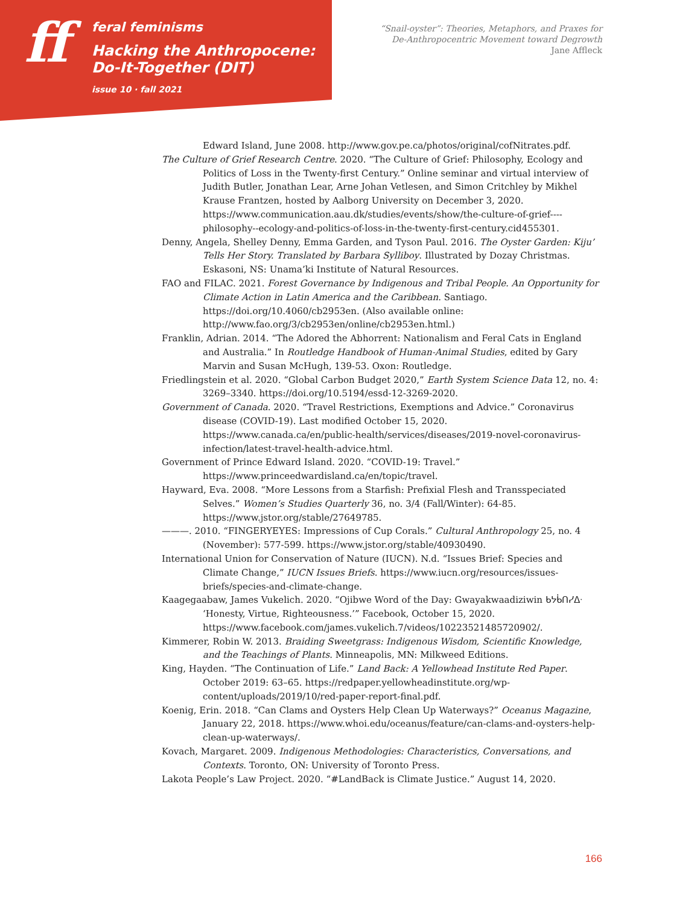ff
feral feminisms
Hacking the Anthropocene:
Do-It-Together (DIT)
issue 10 · fall 2021
“Snail-oyster”: Theories, Metaphors, and Praxes for
De-Anthropocentric Movement toward Degrowth
Jane Affleck
Edward Island, June 2008. http://www.gov.pe.ca/photos/original/cofNitrates.pdf.
The Culture of Grief Research Centre. 2020. “The Culture of Grief: Philosophy, Ecology and Politics of Loss in the Twenty-first Century.” Online seminar and virtual interview of Judith Butler, Jonathan Lear, Arne Johan Vetlesen, and Simon Critchley by Mikhel Krause Frantzen, hosted by Aalborg University on December 3, 2020. https://www.communication.aau.dk/studies/events/show/the-culture-of-grief----philosophy--ecology-and-politics-of-loss-in-the-twenty-first-century.cid455301.
Denny, Angela, Shelley Denny, Emma Garden, and Tyson Paul. 2016. The Oyster Garden: Kiju’ Tells Her Story. Translated by Barbara Sylliboy. Illustrated by Dozay Christmas. Eskasoni, NS: Unama’ki Institute of Natural Resources.
FAO and FILAC. 2021. Forest Governance by Indigenous and Tribal People. An Opportunity for Climate Action in Latin America and the Caribbean. Santiago. https://doi.org/10.4060/cb2953en. (Also available online: http://www.fao.org/3/cb2953en/online/cb2953en.html.)
Franklin, Adrian. 2014. “The Adored the Abhorrent: Nationalism and Feral Cats in England and Australia.” In Routledge Handbook of Human-Animal Studies, edited by Gary Marvin and Susan McHugh, 139-53. Oxon: Routledge.
Friedlingstein et al. 2020. “Global Carbon Budget 2020,” Earth System Science Data 12, no. 4: 3269–3340. https://doi.org/10.5194/essd-12-3269-2020.
Government of Canada. 2020. “Travel Restrictions, Exemptions and Advice.” Coronavirus disease (COVID-19). Last modified October 15, 2020. https://www.canada.ca/en/public-health/services/diseases/2019-novel-coronavirus-infection/latest-travel-health-advice.html.
Government of Prince Edward Island. 2020. “COVID-19: Travel.” https://www.princeedwardisland.ca/en/topic/travel.
Hayward, Eva. 2008. “More Lessons from a Starfish: Prefixial Flesh and Transspeciated Selves.” Women’s Studies Quarterly 36, no. 3/4 (Fall/Winter): 64-85. https://www.jstor.org/stable/27649785.
———. 2010. “FINGERYEYES: Impressions of Cup Corals.” Cultural Anthropology 25, no. 4 (November): 577-599. https://www.jstor.org/stable/40930490.
International Union for Conservation of Nature (IUCN). N.d. “Issues Brief: Species and Climate Change,” IUCN Issues Briefs. https://www.iucn.org/resources/issues-briefs/species-and-climate-change.
Kaagegaabaw, James Vukelich. 2020. “Ojibwe Word of the Day: Gwayakwaadiziwin ᑲᔭᑳᑎᓯᐃᐧ ‘Honesty, Virtue, Righteousness.’” Facebook, October 15, 2020. https://www.facebook.com/james.vukelich.7/videos/10223521485720902/.
Kimmerer, Robin W. 2013. Braiding Sweetgrass: Indigenous Wisdom, Scientific Knowledge, and the Teachings of Plants. Minneapolis, MN: Milkweed Editions.
King, Hayden. “The Continuation of Life.” Land Back: A Yellowhead Institute Red Paper. October 2019: 63–65. https://redpaper.yellowheadinstitute.org/wp-content/uploads/2019/10/red-paper-report-final.pdf.
Koenig, Erin. 2018. “Can Clams and Oysters Help Clean Up Waterways?” Oceanus Magazine, January 22, 2018. https://www.whoi.edu/oceanus/feature/can-clams-and-oysters-help-clean-up-waterways/.
Kovach, Margaret. 2009. Indigenous Methodologies: Characteristics, Conversations, and Contexts. Toronto, ON: University of Toronto Press.
Lakota People’s Law Project. 2020. “#LandBack is Climate Justice.” August 14, 2020.
166